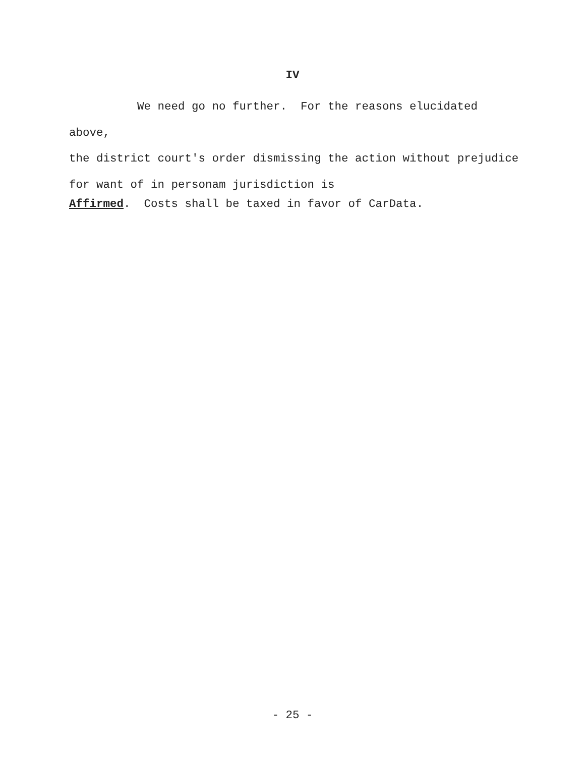IV
We need go no further. For the reasons elucidated above,
the district court's order dismissing the action without prejudice
for want of in personam jurisdiction is
Affirmed. Costs shall be taxed in favor of CarData.
- 25 -